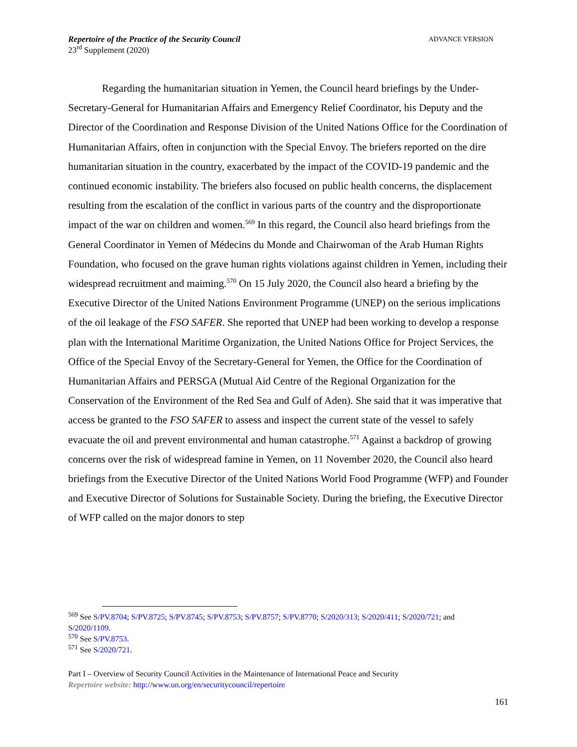ADVANCE VERSION Repertoire of the Practice of the Security Council
23<sup>rd</sup> Supplement (2020)
Regarding the humanitarian situation in Yemen, the Council heard briefings by the Under-Secretary-General for Humanitarian Affairs and Emergency Relief Coordinator, his Deputy and the Director of the Coordination and Response Division of the United Nations Office for the Coordination of Humanitarian Affairs, often in conjunction with the Special Envoy. The briefers reported on the dire humanitarian situation in the country, exacerbated by the impact of the COVID-19 pandemic and the continued economic instability. The briefers also focused on public health concerns, the displacement resulting from the escalation of the conflict in various parts of the country and the disproportionate impact of the war on children and women.<sup>569</sup> In this regard, the Council also heard briefings from the General Coordinator in Yemen of Médecins du Monde and Chairwoman of the Arab Human Rights Foundation, who focused on the grave human rights violations against children in Yemen, including their widespread recruitment and maiming.<sup>570</sup> On 15 July 2020, the Council also heard a briefing by the Executive Director of the United Nations Environment Programme (UNEP) on the serious implications of the oil leakage of the FSO SAFER. She reported that UNEP had been working to develop a response plan with the International Maritime Organization, the United Nations Office for Project Services, the Office of the Special Envoy of the Secretary-General for Yemen, the Office for the Coordination of Humanitarian Affairs and PERSGA (Mutual Aid Centre of the Regional Organization for the Conservation of the Environment of the Red Sea and Gulf of Aden). She said that it was imperative that access be granted to the FSO SAFER to assess and inspect the current state of the vessel to safely evacuate the oil and prevent environmental and human catastrophe.<sup>571</sup> Against a backdrop of growing concerns over the risk of widespread famine in Yemen, on 11 November 2020, the Council also heard briefings from the Executive Director of the United Nations World Food Programme (WFP) and Founder and Executive Director of Solutions for Sustainable Society. During the briefing, the Executive Director of WFP called on the major donors to step
<sup>569</sup> See S/PV.8704; S/PV.8725; S/PV.8745; S/PV.8753; S/PV.8757; S/PV.8770; S/2020/313; S/2020/411; S/2020/721; and S/2020/1109.
<sup>570</sup> See S/PV.8753.
<sup>571</sup> See S/2020/721.
Part I – Overview of Security Council Activities in the Maintenance of International Peace and Security
Repertoire website: http://www.un.org/en/securitycouncil/repertoire
161